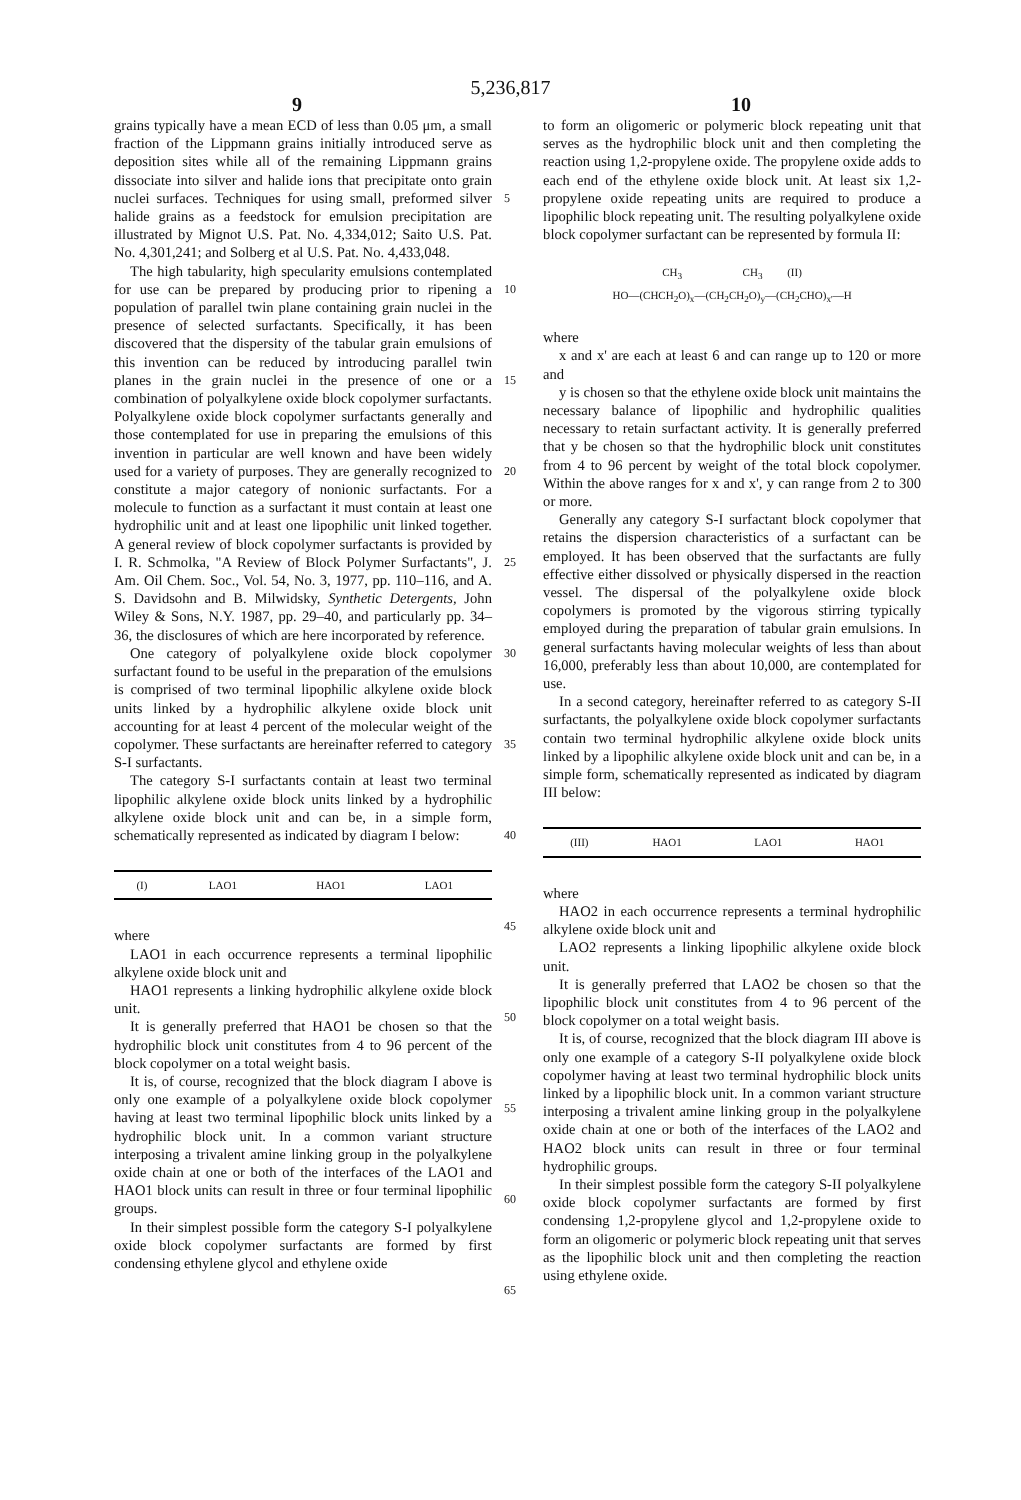5,236,817
9 10
grains typically have a mean ECD of less than 0.05 μm, a small fraction of the Lippmann grains initially introduced serve as deposition sites while all of the remaining Lippmann grains dissociate into silver and halide ions that precipitate onto grain nuclei surfaces. Techniques for using small, preformed silver halide grains as a feedstock for emulsion precipitation are illustrated by Mignot U.S. Pat. No. 4,334,012; Saito U.S. Pat. No. 4,301,241; and Solberg et al U.S. Pat. No. 4,433,048.
The high tabularity, high specularity emulsions contemplated for use can be prepared by producing prior to ripening a population of parallel twin plane containing grain nuclei in the presence of selected surfactants. Specifically, it has been discovered that the dispersity of the tabular grain emulsions of this invention can be reduced by introducing parallel twin planes in the grain nuclei in the presence of one or a combination of polyalkylene oxide block copolymer surfactants. Polyalkylene oxide block copolymer surfactants generally and those contemplated for use in preparing the emulsions of this invention in particular are well known and have been widely used for a variety of purposes. They are generally recognized to constitute a major category of nonionic surfactants. For a molecule to function as a surfactant it must contain at least one hydrophilic unit and at least one lipophilic unit linked together. A general review of block copolymer surfactants is provided by I. R. Schmolka, "A Review of Block Polymer Surfactants", J. Am. Oil Chem. Soc., Vol. 54, No. 3, 1977, pp. 110–116, and A. S. Davidsohn and B. Milwidsky, Synthetic Detergents, John Wiley & Sons, N.Y. 1987, pp. 29–40, and particularly pp. 34–36, the disclosures of which are here incorporated by reference.
One category of polyalkylene oxide block copolymer surfactant found to be useful in the preparation of the emulsions is comprised of two terminal lipophilic alkylene oxide block units linked by a hydrophilic alkylene oxide block unit accounting for at least 4 percent of the molecular weight of the copolymer. These surfactants are hereinafter referred to category S-I surfactants.
The category S-I surfactants contain at least two terminal lipophilic alkylene oxide block units linked by a hydrophilic alkylene oxide block unit and can be, in a simple form, schematically represented as indicated by diagram I below:
| (I) | LAO1 | HAO1 | LAO1 |
where
LAO1 in each occurrence represents a terminal lipophilic alkylene oxide block unit and
HAO1 represents a linking hydrophilic alkylene oxide block unit.
It is generally preferred that HAO1 be chosen so that the hydrophilic block unit constitutes from 4 to 96 percent of the block copolymer on a total weight basis.
It is, of course, recognized that the block diagram I above is only one example of a polyalkylene oxide block copolymer having at least two terminal lipophilic block units linked by a hydrophilic block unit. In a common variant structure interposing a trivalent amine linking group in the polyalkylene oxide chain at one or both of the interfaces of the LAO1 and HAO1 block units can result in three or four terminal lipophilic groups.
In their simplest possible form the category S-I polyalkylene oxide block copolymer surfactants are formed by first condensing ethylene glycol and ethylene oxide
5
10
15
20
25
30
35
40
45
50
55
60
65
to form an oligomeric or polymeric block repeating unit that serves as the hydrophilic block unit and then completing the reaction using 1,2-propylene oxide. The propylene oxide adds to each end of the ethylene oxide block unit. At least six 1,2-propylene oxide repeating units are required to produce a lipophilic block repeating unit. The resulting polyalkylene oxide block copolymer surfactant can be represented by formula II:
CH<sub>3</sub> CH<sub>3</sub> (II)
HO—(CHCH<sub>2</sub>O)<sub>x</sub>—(CH<sub>2</sub>CH<sub>2</sub>O)<sub>y</sub>—(CH<sub>2</sub>CHO)<sub>x'</sub>—H
where
x and x' are each at least 6 and can range up to 120 or more and
y is chosen so that the ethylene oxide block unit maintains the necessary balance of lipophilic and hydrophilic qualities necessary to retain surfactant activity. It is generally preferred that y be chosen so that the hydrophilic block unit constitutes from 4 to 96 percent by weight of the total block copolymer. Within the above ranges for x and x', y can range from 2 to 300 or more.
Generally any category S-I surfactant block copolymer that retains the dispersion characteristics of a surfactant can be employed. It has been observed that the surfactants are fully effective either dissolved or physically dispersed in the reaction vessel. The dispersal of the polyalkylene oxide block copolymers is promoted by the vigorous stirring typically employed during the preparation of tabular grain emulsions. In general surfactants having molecular weights of less than about 16,000, preferably less than about 10,000, are contemplated for use.
In a second category, hereinafter referred to as category S-II surfactants, the polyalkylene oxide block copolymer surfactants contain two terminal hydrophilic alkylene oxide block units linked by a lipophilic alkylene oxide block unit and can be, in a simple form, schematically represented as indicated by diagram III below:
| (III) | HAO1 | LAO1 | HAO1 |
where
HAO2 in each occurrence represents a terminal hydrophilic alkylene oxide block unit and
LAO2 represents a linking lipophilic alkylene oxide block unit.
It is generally preferred that LAO2 be chosen so that the lipophilic block unit constitutes from 4 to 96 percent of the block copolymer on a total weight basis.
It is, of course, recognized that the block diagram III above is only one example of a category S-II polyalkylene oxide block copolymer having at least two terminal hydrophilic block units linked by a lipophilic block unit. In a common variant structure interposing a trivalent amine linking group in the polyalkylene oxide chain at one or both of the interfaces of the LAO2 and HAO2 block units can result in three or four terminal hydrophilic groups.
In their simplest possible form the category S-II polyalkylene oxide block copolymer surfactants are formed by first condensing 1,2-propylene glycol and 1,2-propylene oxide to form an oligomeric or polymeric block repeating unit that serves as the lipophilic block unit and then completing the reaction using ethylene oxide.